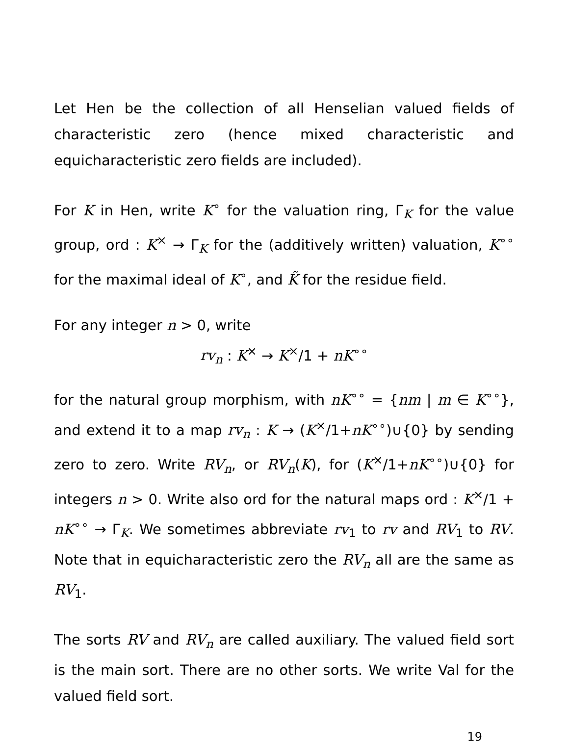Let Hen be the collection of all Henselian valued fields of characteristic zero (hence mixed characteristic and equicharacteristic zero fields are included).
For K in Hen, write K<sup>∘</sup> for the valuation ring, Γ<sub>K</sub> for the value group, ord : K<sup>×</sup> → Γ<sub>K</sub> for the (additively written) valuation, K<sup>∘∘</sup> for the maximal ideal of K<sup>∘</sup>, and K̃ for the residue field.
For any integer n > 0, write
rv<sub>n</sub> : K<sup>×</sup> → K<sup>×</sup>/1 + nK<sup>∘∘</sup>
for the natural group morphism, with nK<sup>∘∘</sup> = {nm | m ∈ K<sup>∘∘</sup>}, and extend it to a map rv<sub>n</sub> : K → (K<sup>×</sup>/1+nK<sup>∘∘</sup>)∪{0} by sending zero to zero. Write RV<sub>n</sub>, or RV<sub>n</sub>(K), for (K<sup>×</sup>/1+nK<sup>∘∘</sup>)∪{0} for integers n > 0. Write also ord for the natural maps ord : K<sup>×</sup>/1 + nK<sup>∘∘</sup> → Γ<sub>K</sub>. We sometimes abbreviate rv<sub>1</sub> to rv and RV<sub>1</sub> to RV. Note that in equicharacteristic zero the RV<sub>n</sub> all are the same as RV<sub>1</sub>.
The sorts RV and RV<sub>n</sub> are called auxiliary. The valued field sort is the main sort. There are no other sorts. We write Val for the valued field sort.
19